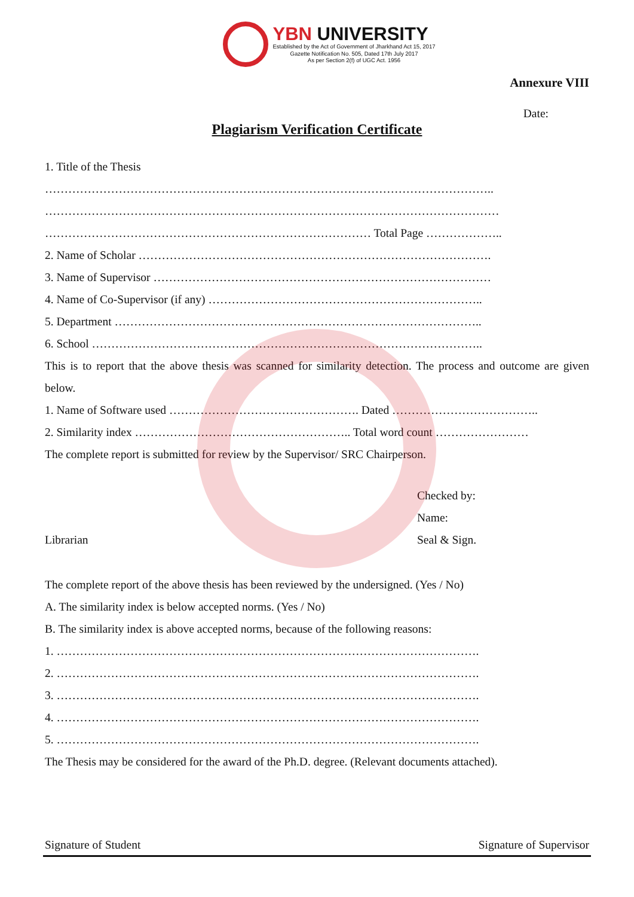YBN UNIVERSITY
Established by the Act of Government of Jharkhand Act 15, 2017
Gazette Notification No. 505, Dated 17th July 2017
As per Section 2(f) of UGC Act. 1956
Annexure VIII
Date:
Plagiarism Verification Certificate
1. Title of the Thesis
……………………………………………………………………………………………………..
………………………………………………………………………………………………………
………………………………………………………………………… Total Page ………………..
2. Name of Scholar ……………………………………………………………………………….
3. Name of Supervisor ……………………………………………………………………………
4. Name of Co-Supervisor (if any) ……………………………………………………………..
5. Department …………………………………………………………………………………..
6. School ………………………………………………………………………………………..
This is to report that the above thesis was scanned for similarity detection. The process and outcome are given below.
1. Name of Software used …………………………………………. Dated ………………………………..
2. Similarity index ……………………………………………….. Total word count ……………………
The complete report is submitted for review by the Supervisor/ SRC Chairperson.
Librarian
Checked by:
Name:
Seal & Sign.
The complete report of the above thesis has been reviewed by the undersigned. (Yes / No)
A. The similarity index is below accepted norms. (Yes / No)
B. The similarity index is above accepted norms, because of the following reasons:
1. ……………………………………………………………………………………………….
2. ……………………………………………………………………………………………….
3. ……………………………………………………………………………………………….
4. ……………………………………………………………………………………………….
5. ……………………………………………………………………………………………….
The Thesis may be considered for the award of the Ph.D. degree. (Relevant documents attached).
Signature of Student Signature of Supervisor